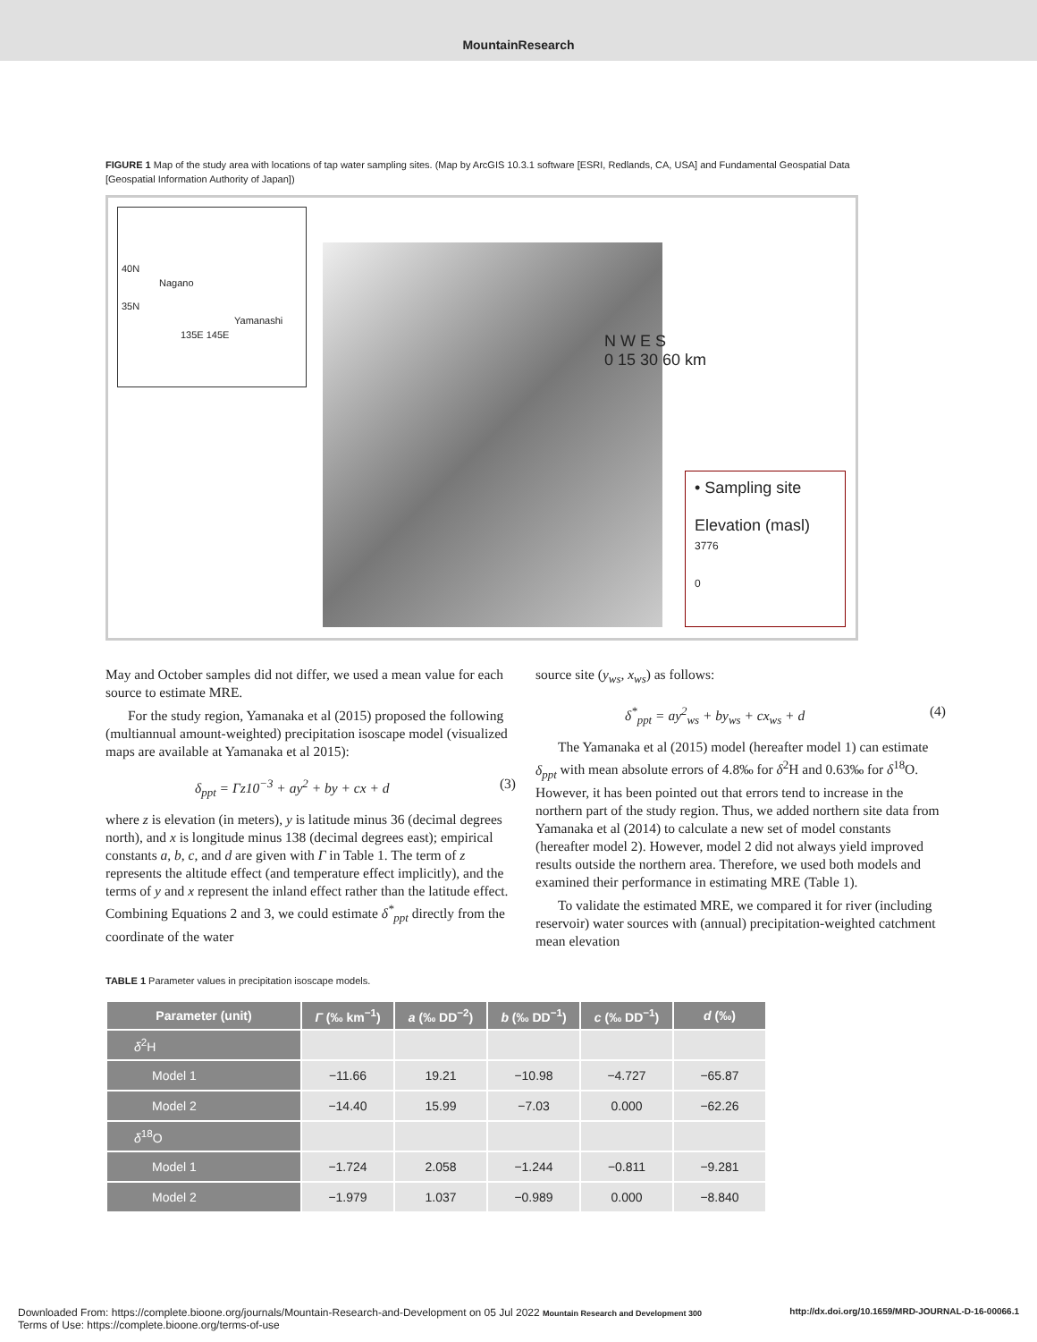MountainResearch
FIGURE 1 Map of the study area with locations of tap water sampling sites. (Map by ArcGIS 10.3.1 software [ESRI, Redlands, CA, USA] and Fundamental Geospatial Data [Geospatial Information Authority of Japan])
40N
Nagano
35N
Yamanashi
135E 145E
N W E S
0 15 30 60 km
• Sampling site
Elevation (masl)
3776
0
May and October samples did not differ, we used a mean value for each source to estimate MRE.
For the study region, Yamanaka et al (2015) proposed the following (multiannual amount-weighted) precipitation isoscape model (visualized maps are available at Yamanaka et al 2015):
δ<sub>ppt</sub> = Γz10<sup>−3</sup> + ay<sup>2</sup> + by + cx + d (3)
where z is elevation (in meters), y is latitude minus 36 (decimal degrees north), and x is longitude minus 138 (decimal degrees east); empirical constants a, b, c, and d are given with Γ in Table 1. The term of z represents the altitude effect (and temperature effect implicitly), and the terms of y and x represent the inland effect rather than the latitude effect. Combining Equations 2 and 3, we could estimate δ<sup>*</sup><sub>ppt</sub> directly from the coordinate of the water
source site (y<sub>ws</sub>, x<sub>ws</sub>) as follows:
δ<sup>*</sup><sub>ppt</sub> = ay<sup>2</sup><sub>ws</sub> + by<sub>ws</sub> + cx<sub>ws</sub> + d (4)
The Yamanaka et al (2015) model (hereafter model 1) can estimate δ<sub>ppt</sub> with mean absolute errors of 4.8‰ for δ<sup>2</sup>H and 0.63‰ for δ<sup>18</sup>O. However, it has been pointed out that errors tend to increase in the northern part of the study region. Thus, we added northern site data from Yamanaka et al (2014) to calculate a new set of model constants (hereafter model 2). However, model 2 did not always yield improved results outside the northern area. Therefore, we used both models and examined their performance in estimating MRE (Table 1).
To validate the estimated MRE, we compared it for river (including reservoir) water sources with (annual) precipitation-weighted catchment mean elevation
TABLE 1 Parameter values in precipitation isoscape models.
| Parameter (unit) | Γ (‰ km<sup>−1</sup>) | a (‰ DD<sup>−2</sup>) | b (‰ DD<sup>−1</sup>) | c (‰ DD<sup>−1</sup>) | d (‰) |
| --- | --- | --- | --- | --- | --- |
| δ<sup>2</sup>H | | | | | |
| Model 1 | −11.66 | 19.21 | −10.98 | −4.727 | −65.87 |
| Model 2 | −14.40 | 15.99 | −7.03 | 0.000 | −62.26 |
| δ<sup>18</sup>O | | | | | |
| Model 1 | −1.724 | 2.058 | −1.244 | −0.811 | −9.281 |
| Model 2 | −1.979 | 1.037 | −0.989 | 0.000 | −8.840 |
Downloaded From: https://complete.bioone.org/journals/Mountain-Research-and-Development on 05 Jul 2022 Mountain Research and Development 300 http://dx.doi.org/10.1659/MRD-JOURNAL-D-16-00066.1
Terms of Use: https://complete.bioone.org/terms-of-use